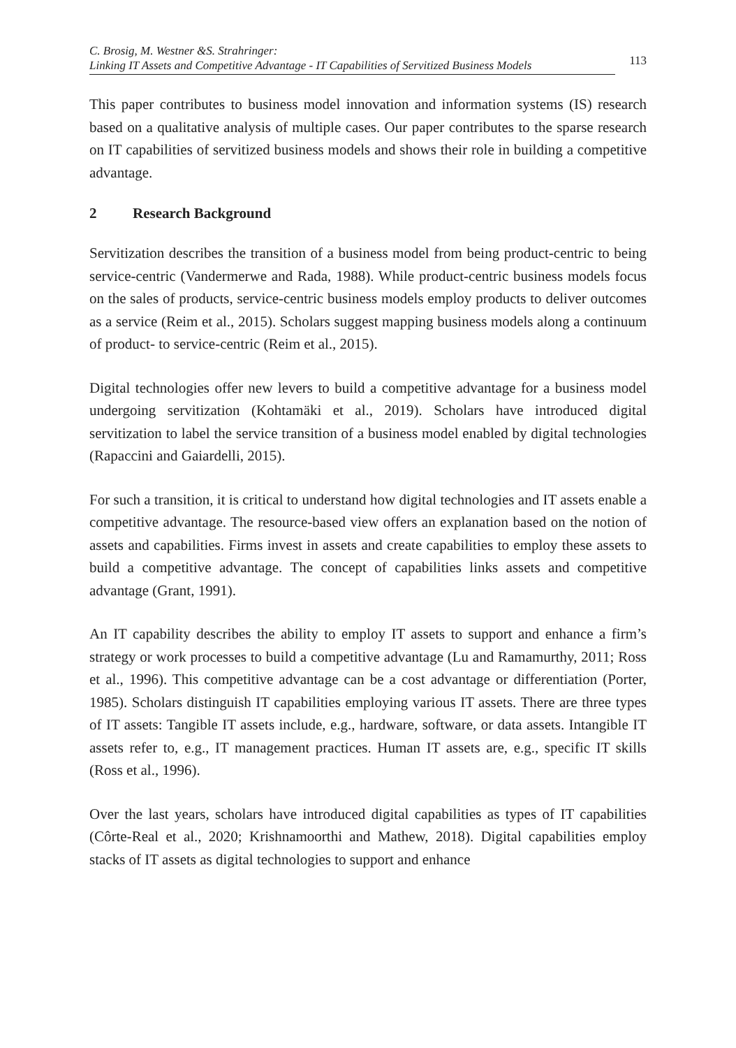C. Brosig, M. Westner &S. Strahringer:
Linking IT Assets and Competitive Advantage - IT Capabilities of Servitized Business Models
113
This paper contributes to business model innovation and information systems (IS) research based on a qualitative analysis of multiple cases. Our paper contributes to the sparse research on IT capabilities of servitized business models and shows their role in building a competitive advantage.
2 Research Background
Servitization describes the transition of a business model from being product-centric to being service-centric (Vandermerwe and Rada, 1988). While product-centric business models focus on the sales of products, service-centric business models employ products to deliver outcomes as a service (Reim et al., 2015). Scholars suggest mapping business models along a continuum of product- to service-centric (Reim et al., 2015).
Digital technologies offer new levers to build a competitive advantage for a business model undergoing servitization (Kohtamäki et al., 2019). Scholars have introduced digital servitization to label the service transition of a business model enabled by digital technologies (Rapaccini and Gaiardelli, 2015).
For such a transition, it is critical to understand how digital technologies and IT assets enable a competitive advantage. The resource-based view offers an explanation based on the notion of assets and capabilities. Firms invest in assets and create capabilities to employ these assets to build a competitive advantage. The concept of capabilities links assets and competitive advantage (Grant, 1991).
An IT capability describes the ability to employ IT assets to support and enhance a firm’s strategy or work processes to build a competitive advantage (Lu and Ramamurthy, 2011; Ross et al., 1996). This competitive advantage can be a cost advantage or differentiation (Porter, 1985). Scholars distinguish IT capabilities employing various IT assets. There are three types of IT assets: Tangible IT assets include, e.g., hardware, software, or data assets. Intangible IT assets refer to, e.g., IT management practices. Human IT assets are, e.g., specific IT skills (Ross et al., 1996).
Over the last years, scholars have introduced digital capabilities as types of IT capabilities (Côrte-Real et al., 2020; Krishnamoorthi and Mathew, 2018). Digital capabilities employ stacks of IT assets as digital technologies to support and enhance